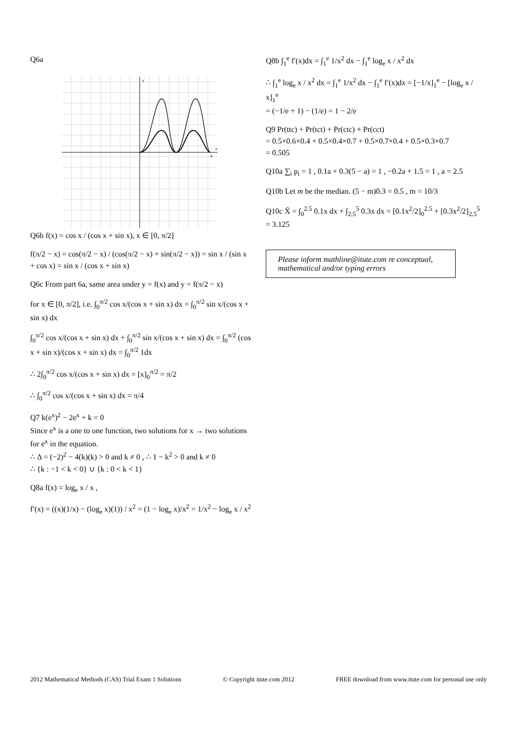Q6a
y
x
a
Q6b f(x) = cos x / (cos x + sin x), x ∈ [0, π/2]
f(π/2 − x) = cos(π/2 − x) / (cos(π/2 − x) + sin(π/2 − x)) = sin x / (sin x + cos x) = sin x / (cos x + sin x)
Q6c From part 6a, same area under y = f(x) and y = f(π/2 − x)
for x ∈ [0, π/2], i.e. ∫<sub>0</sub><sup>π/2</sup> cos x/(cos x + sin x) dx = ∫<sub>0</sub><sup>π/2</sup> sin x/(cos x + sin x) dx
∫<sub>0</sub><sup>π/2</sup> cos x/(cos x + sin x) dx + ∫<sub>0</sub><sup>π/2</sup> sin x/(cos x + sin x) dx = ∫<sub>0</sub><sup>π/2</sup> (cos x + sin x)/(cos x + sin x) dx = ∫<sub>0</sub><sup>π/2</sup> 1dx
∴ 2∫<sub>0</sub><sup>π/2</sup> cos x/(cos x + sin x) dx = [x]<sub>0</sub><sup>π/2</sup> = π/2
∴ ∫<sub>0</sub><sup>π/2</sup> cos x/(cos x + sin x) dx = π/4
Q7 k(e<sup>x</sup>)<sup>2</sup> − 2e<sup>x</sup> + k = 0
Since e<sup>x</sup> is a one to one function, two solutions for x → two solutions for e<sup>x</sup> in the equation.
∴ Δ = (−2)<sup>2</sup> − 4(k)(k) > 0 and k ≠ 0 , ∴ 1 − k<sup>2</sup> > 0 and k ≠ 0
∴ {k : −1 < k < 0} ∪ {k : 0 < k < 1}
Q8a f(x) = log<sub>e</sub> x / x ,
f′(x) = ((x)(1/x) − (log<sub>e</sub> x)(1)) / x<sup>2</sup> = (1 − log<sub>e</sub> x)/x<sup>2</sup> = 1/x<sup>2</sup> − log<sub>e</sub> x / x<sup>2</sup>
Q8b ∫<sub>1</sub><sup>e</sup> f′(x)dx = ∫<sub>1</sub><sup>e</sup> 1/x<sup>2</sup> dx − ∫<sub>1</sub><sup>e</sup> log<sub>e</sub> x / x<sup>2</sup> dx
∴ ∫<sub>1</sub><sup>e</sup> log<sub>e</sub> x / x<sup>2</sup> dx = ∫<sub>1</sub><sup>e</sup> 1/x<sup>2</sup> dx − ∫<sub>1</sub><sup>e</sup> f′(x)dx = [−1/x]<sub>1</sub><sup>e</sup> − [log<sub>e</sub> x / x]<sub>1</sub><sup>e</sup>
= (−1/e + 1) − (1/e) = 1 − 2/e
Q9 Pr(ttc) + Pr(tct) + Pr(ctc) + Pr(cct)
= 0.5×0.6×0.4 + 0.5×0.4×0.7 + 0.5×0.7×0.4 + 0.5×0.3×0.7
= 0.505
Q10a ∑<sub>i</sub> p<sub>i</sub> = 1 , 0.1a + 0.3(5 − a) = 1 , −0.2a + 1.5 = 1 , a = 2.5
Q10b Let m be the median. (5 − m)0.3 = 0.5 , m = 10/3
Q10c X̄ = ∫<sub>0</sub><sup>2.5</sup> 0.1x dx + ∫<sub>2.5</sub><sup>5</sup> 0.3x dx = [0.1x<sup>2</sup>/2]<sub>0</sub><sup>2.5</sup> + [0.3x<sup>2</sup>/2]<sub>2.5</sub><sup>5</sup>
= 3.125
Please inform mathline@itute.com re conceptual, mathematical and/or typing errors
2012 Mathematical Methods (CAS) Trial Exam 1 Solutions © Copyright itute.com 2012 FREE download from www.itute.com for personal use only